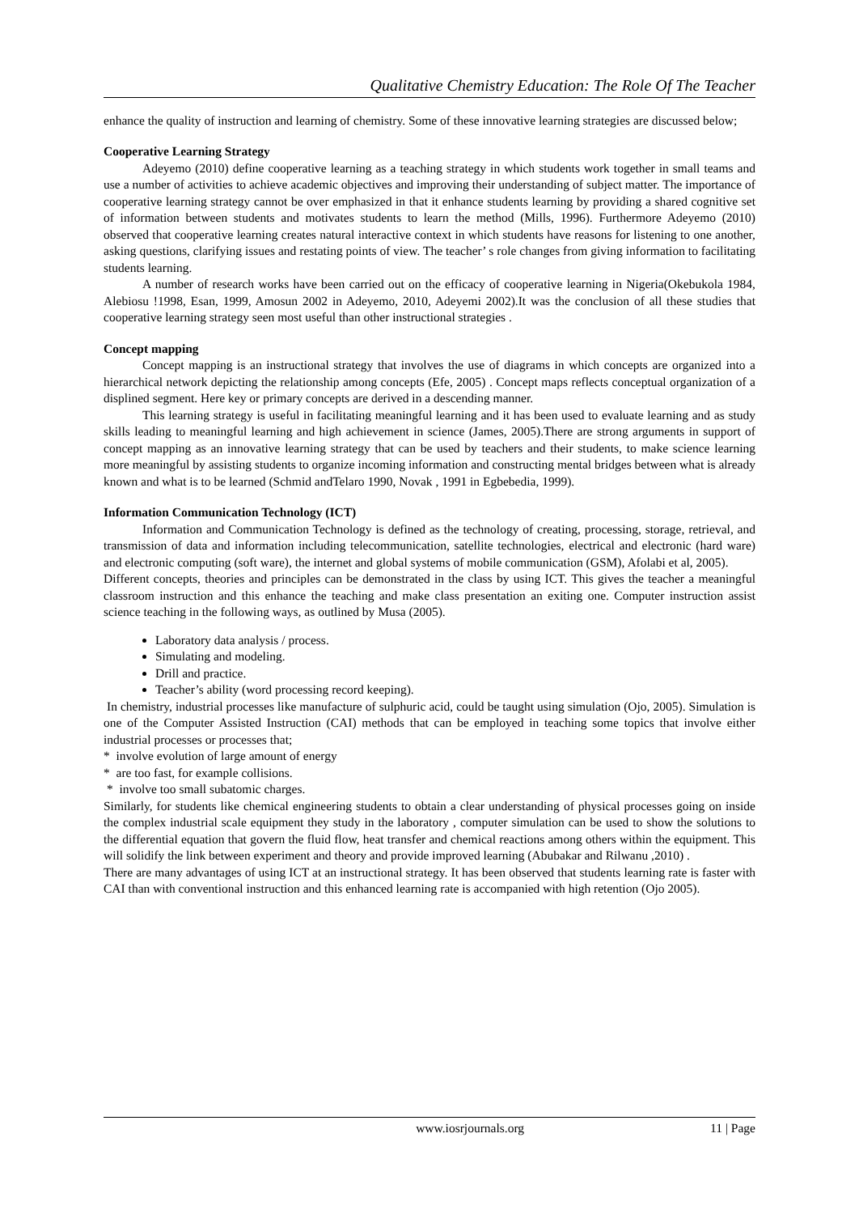Qualitative Chemistry Education: The Role Of The Teacher
enhance the quality of instruction and learning of chemistry. Some of these innovative learning strategies are discussed below;
Cooperative Learning Strategy
Adeyemo (2010) define cooperative learning as a teaching strategy in which students work together in small teams and use a number of activities to achieve academic objectives and improving their understanding of subject matter. The importance of cooperative learning strategy cannot be over emphasized in that it enhance students learning by providing a shared cognitive set of information between students and motivates students to learn the method (Mills, 1996). Furthermore Adeyemo (2010) observed that cooperative learning creates natural interactive context in which students have reasons for listening to one another, asking questions, clarifying issues and restating points of view. The teacher’ s role changes from giving information to facilitating students learning.
A number of research works have been carried out on the efficacy of cooperative learning in Nigeria(Okebukola 1984, Alebiosu !1998, Esan, 1999, Amosun 2002 in Adeyemo, 2010, Adeyemi 2002).It was the conclusion of all these studies that cooperative learning strategy seen most useful than other instructional strategies .
Concept mapping
Concept mapping is an instructional strategy that involves the use of diagrams in which concepts are organized into a hierarchical network depicting the relationship among concepts (Efe, 2005) . Concept maps reflects conceptual organization of a displined segment. Here key or primary concepts are derived in a descending manner.
This learning strategy is useful in facilitating meaningful learning and it has been used to evaluate learning and as study skills leading to meaningful learning and high achievement in science (James, 2005).There are strong arguments in support of concept mapping as an innovative learning strategy that can be used by teachers and their students, to make science learning more meaningful by assisting students to organize incoming information and constructing mental bridges between what is already known and what is to be learned (Schmid andTelaro 1990, Novak , 1991 in Egbebedia, 1999).
Information Communication Technology (ICT)
Information and Communication Technology is defined as the technology of creating, processing, storage, retrieval, and transmission of data and information including telecommunication, satellite technologies, electrical and electronic (hard ware) and electronic computing (soft ware), the internet and global systems of mobile communication (GSM), Afolabi et al, 2005).
Different concepts, theories and principles can be demonstrated in the class by using ICT. This gives the teacher a meaningful classroom instruction and this enhance the teaching and make class presentation an exiting one. Computer instruction assist science teaching in the following ways, as outlined by Musa (2005).
Laboratory data analysis / process.
Simulating and modeling.
Drill and practice.
Teacher’s ability (word processing record keeping).
In chemistry, industrial processes like manufacture of sulphuric acid, could be taught using simulation (Ojo, 2005). Simulation is one of the Computer Assisted Instruction (CAI) methods that can be employed in teaching some topics that involve either industrial processes or processes that;
* involve evolution of large amount of energy
* are too fast, for example collisions.
* involve too small subatomic charges.
Similarly, for students like chemical engineering students to obtain a clear understanding of physical processes going on inside the complex industrial scale equipment they study in the laboratory , computer simulation can be used to show the solutions to the differential equation that govern the fluid flow, heat transfer and chemical reactions among others within the equipment. This will solidify the link between experiment and theory and provide improved learning (Abubakar and Rilwanu ,2010) .
There are many advantages of using ICT at an instructional strategy. It has been observed that students learning rate is faster with CAI than with conventional instruction and this enhanced learning rate is accompanied with high retention (Ojo 2005).
www.iosrjournals.org 11 | Page